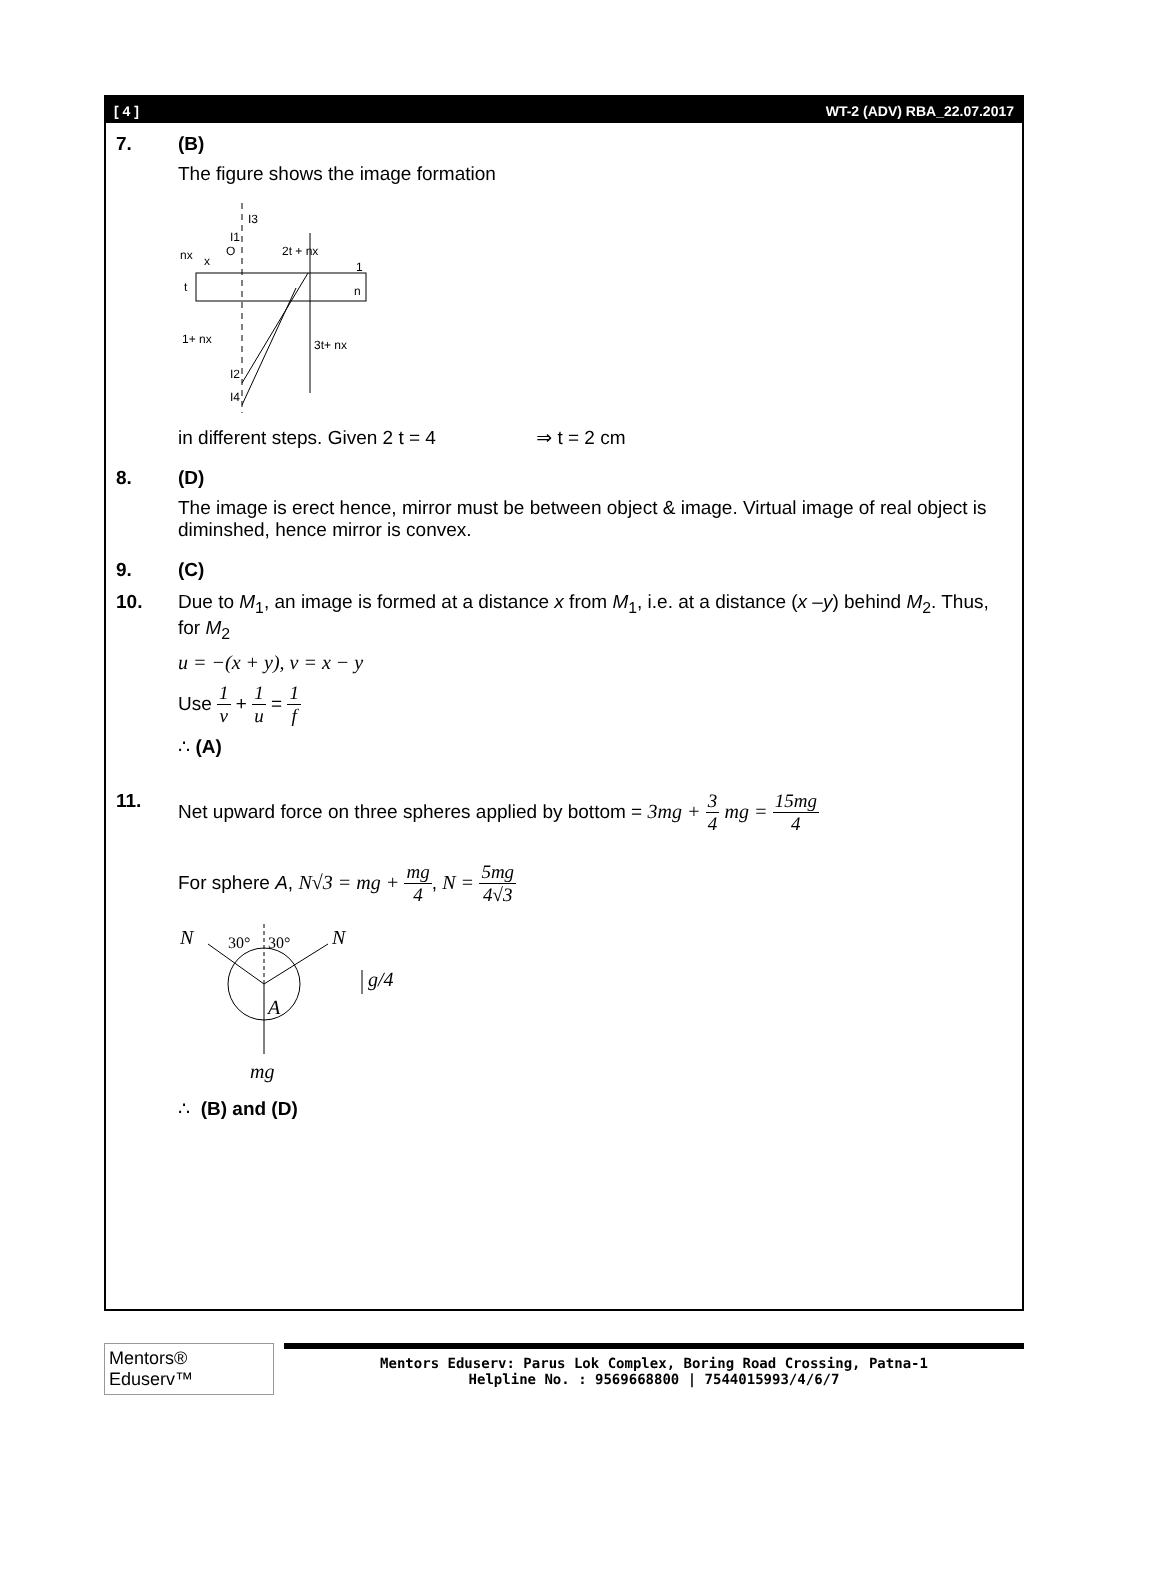[ 4 ] WT-2 (ADV) RBA_22.07.2017
7. (B)
The figure shows the image formation
I3
I1
O
2t + nx
1
n
nx
x
t
1+ nx
3t+ nx
I2
I4
in different steps. Given 2 t = 4 ⇒ t = 2 cm
8. (D)
The image is erect hence, mirror must be between object & image. Virtual image of real object is diminshed, hence mirror is convex.
9. (C)
10. Due to M<sub>1</sub>, an image is formed at a distance x from M<sub>1</sub>, i.e. at a distance (x –y) behind M<sub>2</sub>. Thus, for M<sub>2</sub>
u = −(x + y), v = x − y
Use 1 v + 1 u = 1 f
∴ (A)
11. Net upward force on three spheres applied by bottom = 3mg + 3 4 mg = 15mg 4
For sphere A, N√3 = mg + mg 4, N = 5mg 4√3
N
N
30°
30°
A
mg
g/4
∴ (B) and (D)
Mentors® Eduserv™
Mentors Eduserv: Parus Lok Complex, Boring Road Crossing, Patna-1
Helpline No. : 9569668800 | 7544015993/4/6/7